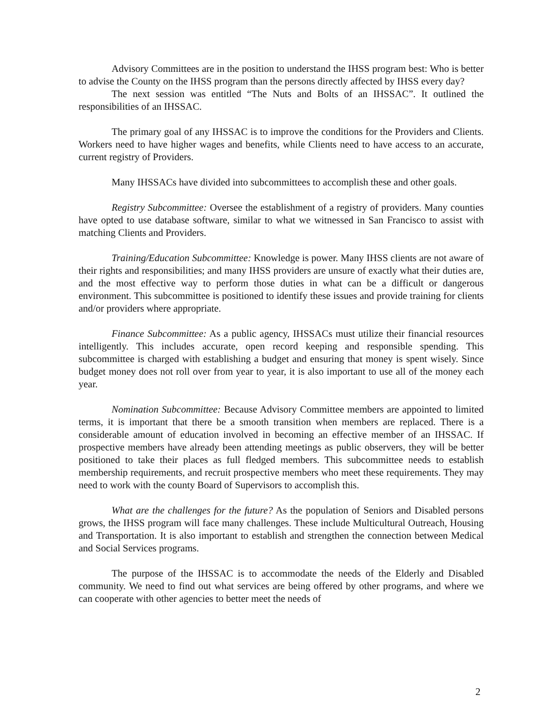Advisory Committees are in the position to understand the IHSS program best: Who is better to advise the County on the IHSS program than the persons directly affected by IHSS every day?
The next session was entitled “The Nuts and Bolts of an IHSSAC”. It outlined the responsibilities of an IHSSAC.
The primary goal of any IHSSAC is to improve the conditions for the Providers and Clients. Workers need to have higher wages and benefits, while Clients need to have access to an accurate, current registry of Providers.
Many IHSSACs have divided into subcommittees to accomplish these and other goals.
Registry Subcommittee: Oversee the establishment of a registry of providers. Many counties have opted to use database software, similar to what we witnessed in San Francisco to assist with matching Clients and Providers.
Training/Education Subcommittee: Knowledge is power. Many IHSS clients are not aware of their rights and responsibilities; and many IHSS providers are unsure of exactly what their duties are, and the most effective way to perform those duties in what can be a difficult or dangerous environment. This subcommittee is positioned to identify these issues and provide training for clients and/or providers where appropriate.
Finance Subcommittee: As a public agency, IHSSACs must utilize their financial resources intelligently. This includes accurate, open record keeping and responsible spending. This subcommittee is charged with establishing a budget and ensuring that money is spent wisely. Since budget money does not roll over from year to year, it is also important to use all of the money each year.
Nomination Subcommittee: Because Advisory Committee members are appointed to limited terms, it is important that there be a smooth transition when members are replaced. There is a considerable amount of education involved in becoming an effective member of an IHSSAC. If prospective members have already been attending meetings as public observers, they will be better positioned to take their places as full fledged members. This subcommittee needs to establish membership requirements, and recruit prospective members who meet these requirements. They may need to work with the county Board of Supervisors to accomplish this.
What are the challenges for the future? As the population of Seniors and Disabled persons grows, the IHSS program will face many challenges. These include Multicultural Outreach, Housing and Transportation. It is also important to establish and strengthen the connection between Medical and Social Services programs.
The purpose of the IHSSAC is to accommodate the needs of the Elderly and Disabled community. We need to find out what services are being offered by other programs, and where we can cooperate with other agencies to better meet the needs of
2